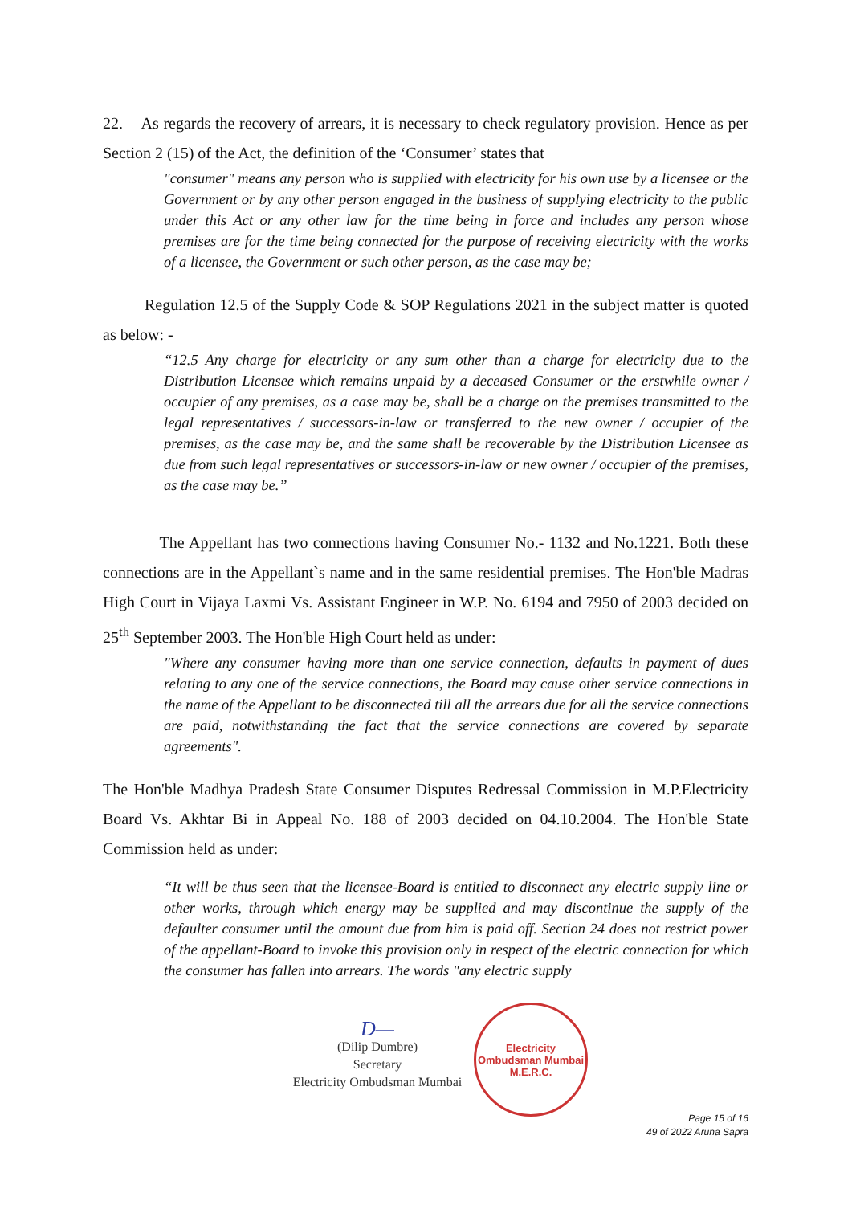22. As regards the recovery of arrears, it is necessary to check regulatory provision. Hence as per Section 2 (15) of the Act, the definition of the ‘Consumer’ states that
"consumer" means any person who is supplied with electricity for his own use by a licensee or the Government or by any other person engaged in the business of supplying electricity to the public under this Act or any other law for the time being in force and includes any person whose premises are for the time being connected for the purpose of receiving electricity with the works of a licensee, the Government or such other person, as the case may be;
Regulation 12.5 of the Supply Code & SOP Regulations 2021 in the subject matter is quoted as below: -
“12.5 Any charge for electricity or any sum other than a charge for electricity due to the Distribution Licensee which remains unpaid by a deceased Consumer or the erstwhile owner / occupier of any premises, as a case may be, shall be a charge on the premises transmitted to the legal representatives / successors-in-law or transferred to the new owner / occupier of the premises, as the case may be, and the same shall be recoverable by the Distribution Licensee as due from such legal representatives or successors-in-law or new owner / occupier of the premises, as the case may be.”
The Appellant has two connections having Consumer No.- 1132 and No.1221. Both these connections are in the Appellant`s name and in the same residential premises. The Hon'ble Madras High Court in Vijaya Laxmi Vs. Assistant Engineer in W.P. No. 6194 and 7950 of 2003 decided on 25<sup>th</sup> September 2003. The Hon'ble High Court held as under:
"Where any consumer having more than one service connection, defaults in payment of dues relating to any one of the service connections, the Board may cause other service connections in the name of the Appellant to be disconnected till all the arrears due for all the service connections are paid, notwithstanding the fact that the service connections are covered by separate agreements".
The Hon'ble Madhya Pradesh State Consumer Disputes Redressal Commission in M.P.Electricity Board Vs. Akhtar Bi in Appeal No. 188 of 2003 decided on 04.10.2004. The Hon'ble State Commission held as under:
“It will be thus seen that the licensee-Board is entitled to disconnect any electric supply line or other works, through which energy may be supplied and may discontinue the supply of the defaulter consumer until the amount due from him is paid off. Section 24 does not restrict power of the appellant-Board to invoke this provision only in respect of the electric connection for which the consumer has fallen into arrears. The words "any electric supply
D—
(Dilip Dumbre)
Secretary
Electricity Ombudsman Mumbai
Electricity Ombudsman Mumbai
M.E.R.C.
Page 15 of 16
49 of 2022 Aruna Sapra